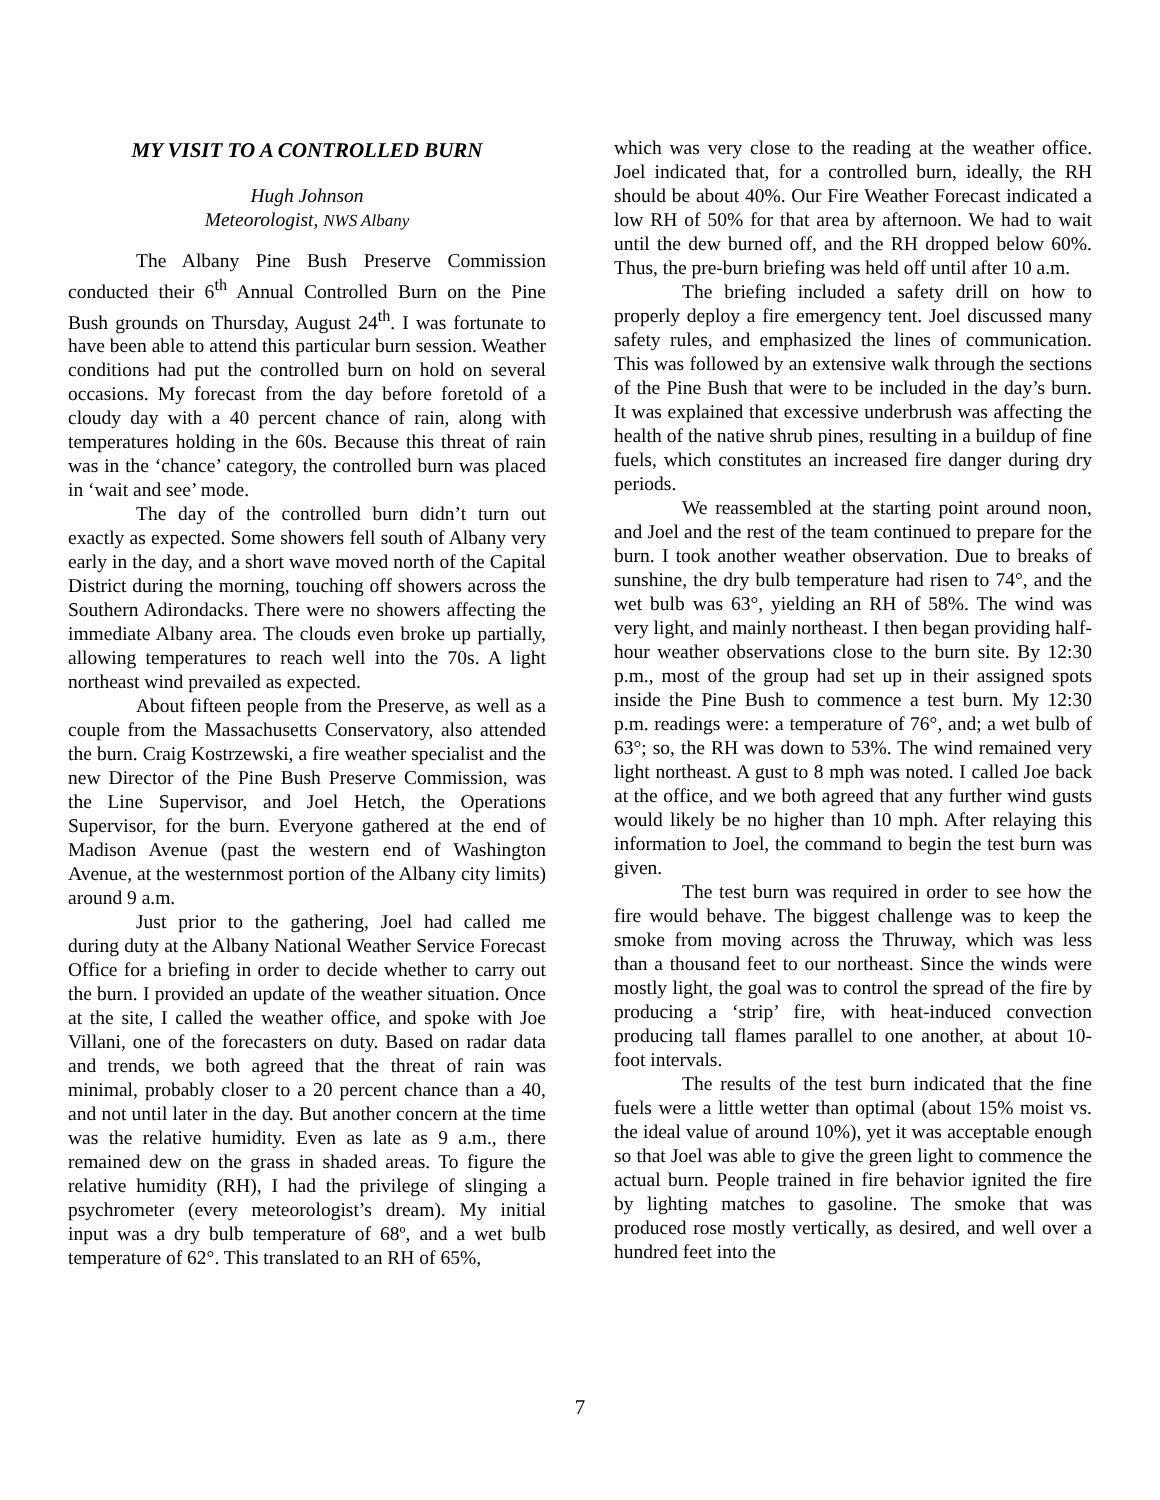MY VISIT TO A CONTROLLED BURN
Hugh Johnson
Meteorologist, NWS Albany
The Albany Pine Bush Preserve Commission conducted their 6<sup>th</sup> Annual Controlled Burn on the Pine Bush grounds on Thursday, August 24<sup>th</sup>. I was fortunate to have been able to attend this particular burn session. Weather conditions had put the controlled burn on hold on several occasions. My forecast from the day before foretold of a cloudy day with a 40 percent chance of rain, along with temperatures holding in the 60s. Because this threat of rain was in the ‘chance’ category, the controlled burn was placed in ‘wait and see’ mode.
The day of the controlled burn didn’t turn out exactly as expected. Some showers fell south of Albany very early in the day, and a short wave moved north of the Capital District during the morning, touching off showers across the Southern Adirondacks. There were no showers affecting the immediate Albany area. The clouds even broke up partially, allowing temperatures to reach well into the 70s. A light northeast wind prevailed as expected.
About fifteen people from the Preserve, as well as a couple from the Massachusetts Conservatory, also attended the burn. Craig Kostrzewski, a fire weather specialist and the new Director of the Pine Bush Preserve Commission, was the Line Supervisor, and Joel Hetch, the Operations Supervisor, for the burn. Everyone gathered at the end of Madison Avenue (past the western end of Washington Avenue, at the westernmost portion of the Albany city limits) around 9 a.m.
Just prior to the gathering, Joel had called me during duty at the Albany National Weather Service Forecast Office for a briefing in order to decide whether to carry out the burn. I provided an update of the weather situation. Once at the site, I called the weather office, and spoke with Joe Villani, one of the forecasters on duty. Based on radar data and trends, we both agreed that the threat of rain was minimal, probably closer to a 20 percent chance than a 40, and not until later in the day. But another concern at the time was the relative humidity. Even as late as 9 a.m., there remained dew on the grass in shaded areas. To figure the relative humidity (RH), I had the privilege of slinging a psychrometer (every meteorologist’s dream). My initial input was a dry bulb temperature of 68º, and a wet bulb temperature of 62°. This translated to an RH of 65%,
which was very close to the reading at the weather office. Joel indicated that, for a controlled burn, ideally, the RH should be about 40%. Our Fire Weather Forecast indicated a low RH of 50% for that area by afternoon. We had to wait until the dew burned off, and the RH dropped below 60%. Thus, the pre-burn briefing was held off until after 10 a.m.
The briefing included a safety drill on how to properly deploy a fire emergency tent. Joel discussed many safety rules, and emphasized the lines of communication. This was followed by an extensive walk through the sections of the Pine Bush that were to be included in the day’s burn. It was explained that excessive underbrush was affecting the health of the native shrub pines, resulting in a buildup of fine fuels, which constitutes an increased fire danger during dry periods.
We reassembled at the starting point around noon, and Joel and the rest of the team continued to prepare for the burn. I took another weather observation. Due to breaks of sunshine, the dry bulb temperature had risen to 74°, and the wet bulb was 63°, yielding an RH of 58%. The wind was very light, and mainly northeast. I then began providing half-hour weather observations close to the burn site. By 12:30 p.m., most of the group had set up in their assigned spots inside the Pine Bush to commence a test burn. My 12:30 p.m. readings were: a temperature of 76°, and; a wet bulb of 63°; so, the RH was down to 53%. The wind remained very light northeast. A gust to 8 mph was noted. I called Joe back at the office, and we both agreed that any further wind gusts would likely be no higher than 10 mph. After relaying this information to Joel, the command to begin the test burn was given.
The test burn was required in order to see how the fire would behave. The biggest challenge was to keep the smoke from moving across the Thruway, which was less than a thousand feet to our northeast. Since the winds were mostly light, the goal was to control the spread of the fire by producing a ‘strip’ fire, with heat-induced convection producing tall flames parallel to one another, at about 10-foot intervals.
The results of the test burn indicated that the fine fuels were a little wetter than optimal (about 15% moist vs. the ideal value of around 10%), yet it was acceptable enough so that Joel was able to give the green light to commence the actual burn. People trained in fire behavior ignited the fire by lighting matches to gasoline. The smoke that was produced rose mostly vertically, as desired, and well over a hundred feet into the
7